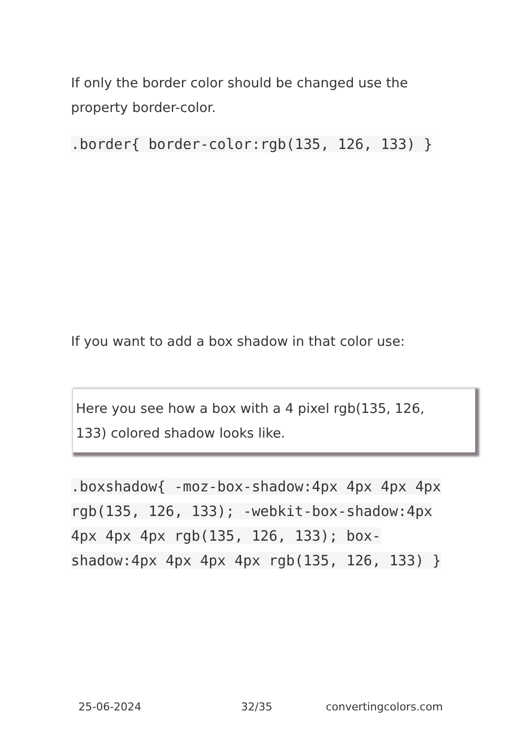If only the border color should be changed use the property border-color.
.border{ border-color:rgb(135, 126, 133) }
If you want to add a box shadow in that color use:
Here you see how a box with a 4 pixel rgb(135, 126, 133) colored shadow looks like.
.boxshadow{ -moz-box-shadow:4px 4px 4px 4px rgb(135, 126, 133); -webkit-box-shadow:4px 4px 4px 4px rgb(135, 126, 133); box-shadow:4px 4px 4px 4px rgb(135, 126, 133) }
25-06-2024 32/35 convertingcolors.com